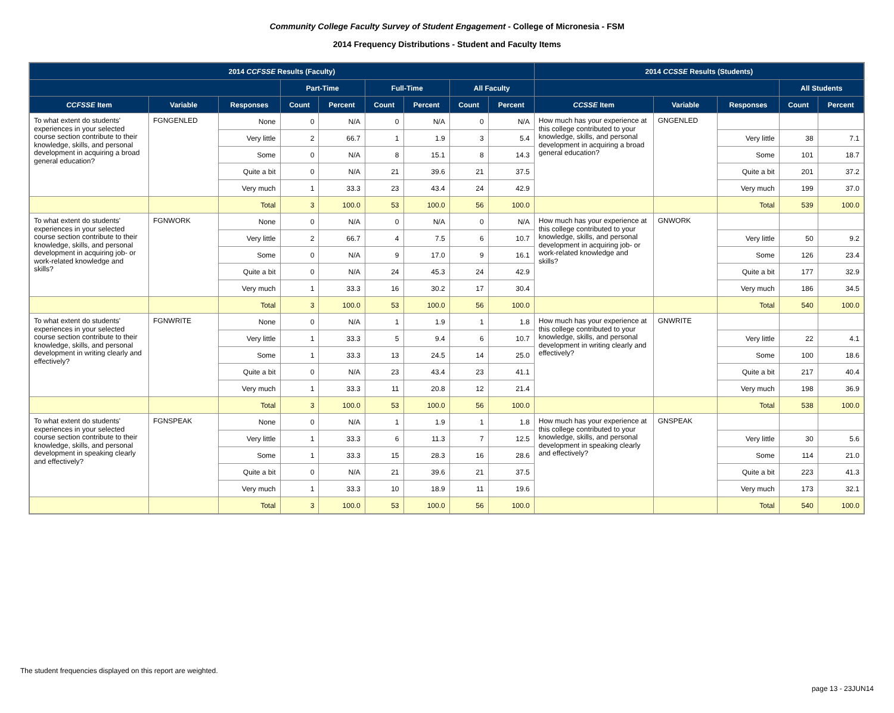Community College Faculty Survey of Student Engagement - College of Micronesia - FSM
2014 Frequency Distributions - Student and Faculty Items
| 2014 CCFSSE Results (Faculty) | | | | | | | | | 2014 CCSSE Results (Students) | | | | |
| --- | --- | --- | --- | --- | --- | --- | --- | --- | --- | --- | --- | --- | --- |
| | | | Part-Time | | Full-Time | | All Faculty | | | | | All Students | |
| CCFSSE Item | Variable | Responses | Count | Percent | Count | Percent | Count | Percent | CCSSE Item | Variable | Responses | Count | Percent |
| To what extent do students' experiences in your selected course section contribute to their knowledge, skills, and personal development in acquiring a broad general education? | FGNGENLED | None | 0 | N/A | 0 | N/A | 0 | N/A | How much has your experience at this college contributed to your knowledge, skills, and personal development in acquiring a broad general education? | GNGENLED | | | |
| | | Very little | 2 | 66.7 | 1 | 1.9 | 3 | 5.4 | | | Very little | 38 | 7.1 |
| | | Some | 0 | N/A | 8 | 15.1 | 8 | 14.3 | | | Some | 101 | 18.7 |
| | | Quite a bit | 0 | N/A | 21 | 39.6 | 21 | 37.5 | | | Quite a bit | 201 | 37.2 |
| | | Very much | 1 | 33.3 | 23 | 43.4 | 24 | 42.9 | | | Very much | 199 | 37.0 |
| | | Total | 3 | 100.0 | 53 | 100.0 | 56 | 100.0 | | | Total | 539 | 100.0 |
| To what extent do students' experiences in your selected course section contribute to their knowledge, skills, and personal development in acquiring job- or work-related knowledge and skills? | FGNWORK | None | 0 | N/A | 0 | N/A | 0 | N/A | How much has your experience at this college contributed to your knowledge, skills, and personal development in acquiring job- or work-related knowledge and skills? | GNWORK | | | |
| | | Very little | 2 | 66.7 | 4 | 7.5 | 6 | 10.7 | | | Very little | 50 | 9.2 |
| | | Some | 0 | N/A | 9 | 17.0 | 9 | 16.1 | | | Some | 126 | 23.4 |
| | | Quite a bit | 0 | N/A | 24 | 45.3 | 24 | 42.9 | | | Quite a bit | 177 | 32.9 |
| | | Very much | 1 | 33.3 | 16 | 30.2 | 17 | 30.4 | | | Very much | 186 | 34.5 |
| | | Total | 3 | 100.0 | 53 | 100.0 | 56 | 100.0 | | | Total | 540 | 100.0 |
| To what extent do students' experiences in your selected course section contribute to their knowledge, skills, and personal development in writing clearly and effectively? | FGNWRITE | None | 0 | N/A | 1 | 1.9 | 1 | 1.8 | How much has your experience at this college contributed to your knowledge, skills, and personal development in writing clearly and effectively? | GNWRITE | | | |
| | | Very little | 1 | 33.3 | 5 | 9.4 | 6 | 10.7 | | | Very little | 22 | 4.1 |
| | | Some | 1 | 33.3 | 13 | 24.5 | 14 | 25.0 | | | Some | 100 | 18.6 |
| | | Quite a bit | 0 | N/A | 23 | 43.4 | 23 | 41.1 | | | Quite a bit | 217 | 40.4 |
| | | Very much | 1 | 33.3 | 11 | 20.8 | 12 | 21.4 | | | Very much | 198 | 36.9 |
| | | Total | 3 | 100.0 | 53 | 100.0 | 56 | 100.0 | | | Total | 538 | 100.0 |
| To what extent do students' experiences in your selected course section contribute to their knowledge, skills, and personal development in speaking clearly and effectively? | FGNSPEAK | None | 0 | N/A | 1 | 1.9 | 1 | 1.8 | How much has your experience at this college contributed to your knowledge, skills, and personal development in speaking clearly and effectively? | GNSPEAK | | | |
| | | Very little | 1 | 33.3 | 6 | 11.3 | 7 | 12.5 | | | Very little | 30 | 5.6 |
| | | Some | 1 | 33.3 | 15 | 28.3 | 16 | 28.6 | | | Some | 114 | 21.0 |
| | | Quite a bit | 0 | N/A | 21 | 39.6 | 21 | 37.5 | | | Quite a bit | 223 | 41.3 |
| | | Very much | 1 | 33.3 | 10 | 18.9 | 11 | 19.6 | | | Very much | 173 | 32.1 |
| | | Total | 3 | 100.0 | 53 | 100.0 | 56 | 100.0 | | | Total | 540 | 100.0 |
The student frequencies displayed on this report are weighted.
page 13 - 23JUN14